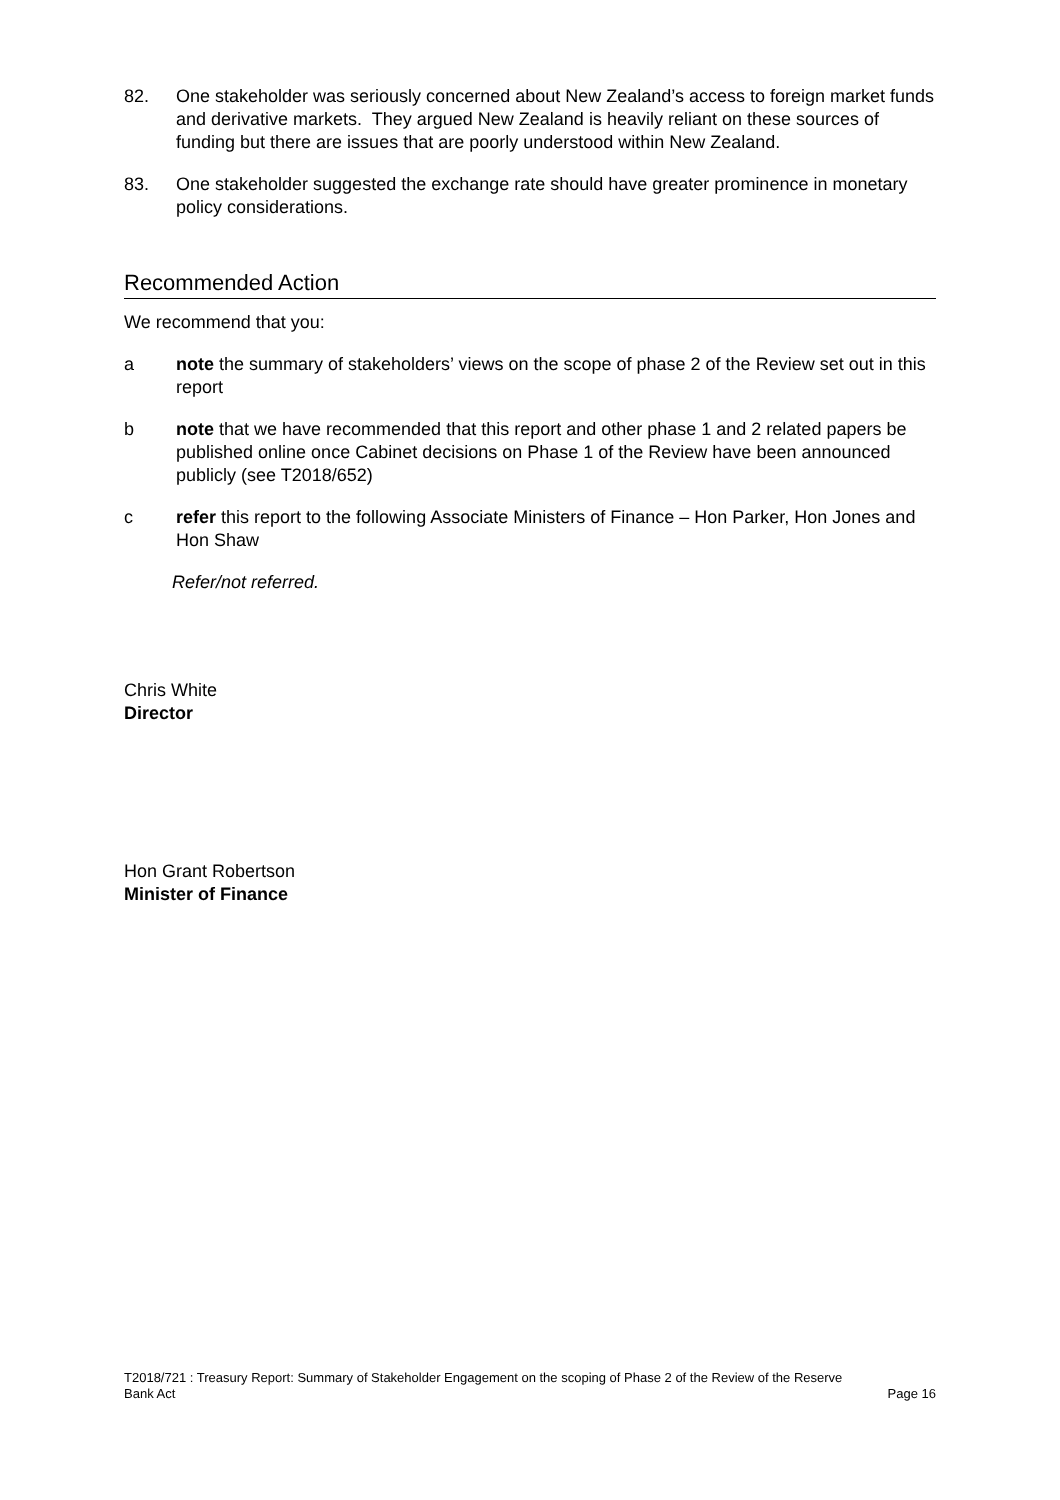82. One stakeholder was seriously concerned about New Zealand’s access to foreign market funds and derivative markets. They argued New Zealand is heavily reliant on these sources of funding but there are issues that are poorly understood within New Zealand.
83. One stakeholder suggested the exchange rate should have greater prominence in monetary policy considerations.
Recommended Action
We recommend that you:
a note the summary of stakeholders’ views on the scope of phase 2 of the Review set out in this report
b note that we have recommended that this report and other phase 1 and 2 related papers be published online once Cabinet decisions on Phase 1 of the Review have been announced publicly (see T2018/652)
c refer this report to the following Associate Ministers of Finance – Hon Parker, Hon Jones and Hon Shaw
Refer/not referred.
Chris White
Director
Hon Grant Robertson
Minister of Finance
T2018/721 : Treasury Report: Summary of Stakeholder Engagement on the scoping of Phase 2 of the Review of the Reserve
Bank Act Page 16